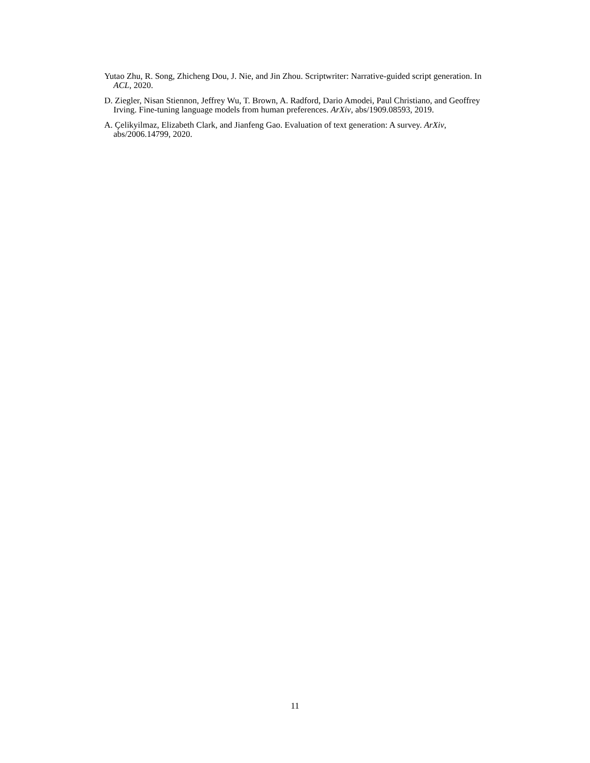Yutao Zhu, R. Song, Zhicheng Dou, J. Nie, and Jin Zhou. Scriptwriter: Narrative-guided script generation. In ACL, 2020.
D. Ziegler, Nisan Stiennon, Jeffrey Wu, T. Brown, A. Radford, Dario Amodei, Paul Christiano, and Geoffrey Irving. Fine-tuning language models from human preferences. ArXiv, abs/1909.08593, 2019.
A. Çelikyilmaz, Elizabeth Clark, and Jianfeng Gao. Evaluation of text generation: A survey. ArXiv, abs/2006.14799, 2020.
11